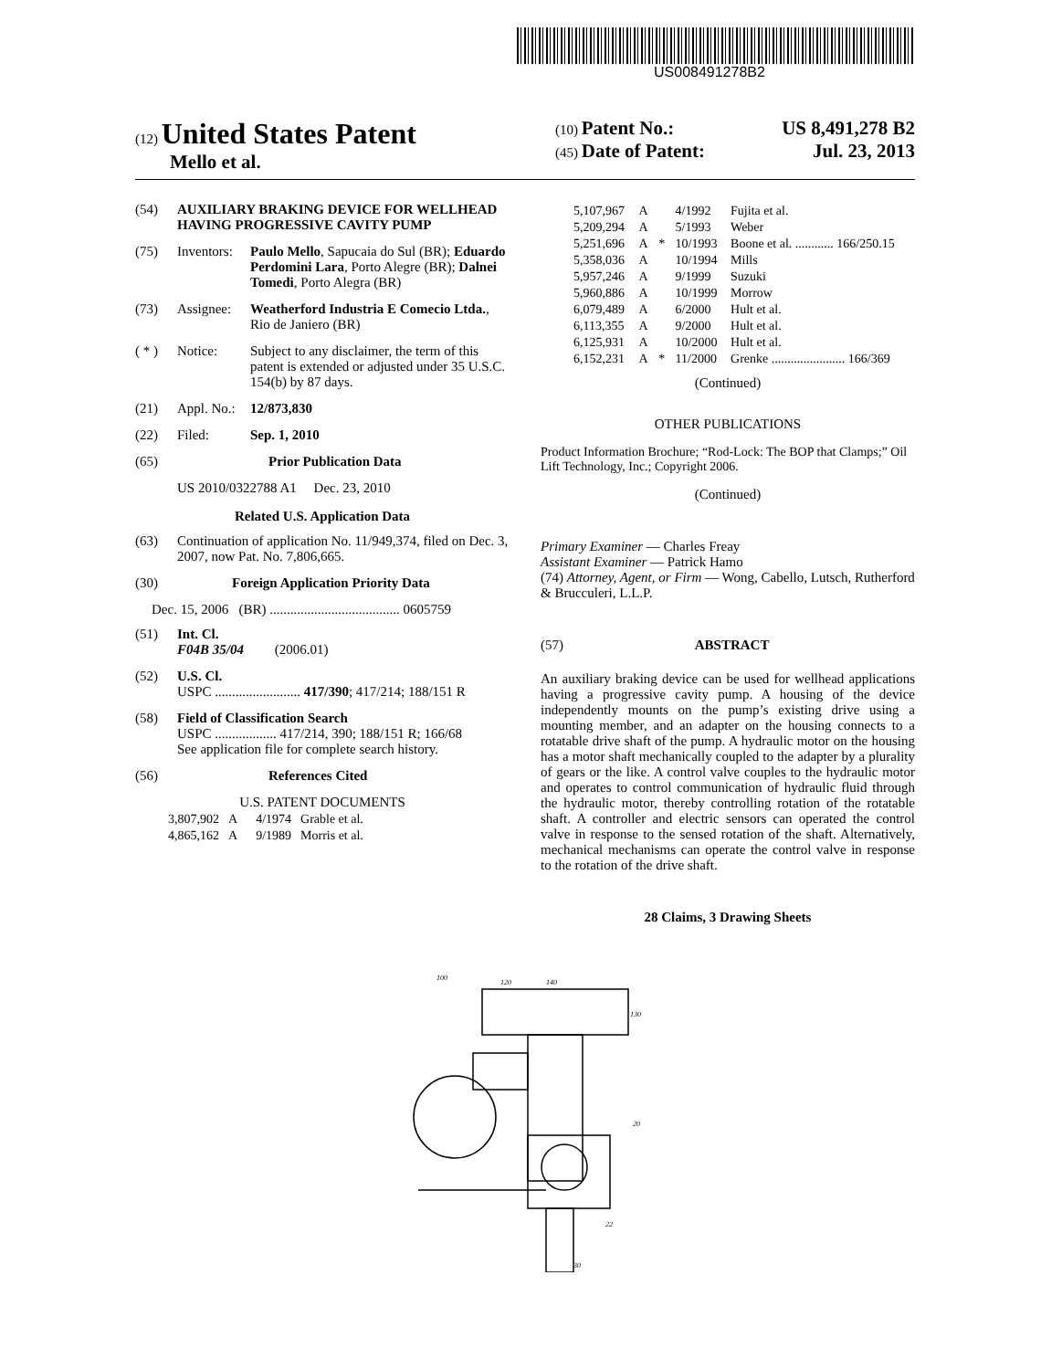US008491278B2
(12) United States Patent
Mello et al.
(10) Patent No.: US 8,491,278 B2
(45) Date of Patent: Jul. 23, 2013
(54) AUXILIARY BRAKING DEVICE FOR WELLHEAD HAVING PROGRESSIVE CAVITY PUMP
(75) Inventors: Paulo Mello, Sapucaia do Sul (BR); Eduardo Perdomini Lara, Porto Alegre (BR); Dalnei Tomedi, Porto Alegra (BR)
(73) Assignee: Weatherford Industria E Comecio Ltda., Rio de Janiero (BR)
( * ) Notice: Subject to any disclaimer, the term of this patent is extended or adjusted under 35 U.S.C. 154(b) by 87 days.
(21) Appl. No.: 12/873,830
(22) Filed: Sep. 1, 2010
(65) Prior Publication Data
US 2010/0322788 A1 Dec. 23, 2010
Related U.S. Application Data
(63) Continuation of application No. 11/949,374, filed on Dec. 3, 2007, now Pat. No. 7,806,665.
(30) Foreign Application Priority Data
Dec. 15, 2006 (BR) ...................................... 0605759
(51) Int. Cl.
F04B 35/04 (2006.01)
(52) U.S. Cl.
USPC ......................... 417/390; 417/214; 188/151 R
(58) Field of Classification Search
USPC .................. 417/214, 390; 188/151 R; 166/68
See application file for complete search history.
(56) References Cited
U.S. PATENT DOCUMENTS
| 3,807,902 | A | | 4/1974 | Grable et al. |
| 4,865,162 | A | | 9/1989 | Morris et al. |
| 5,107,967 | A | | 4/1992 | Fujita et al. |
| 5,209,294 | A | | 5/1993 | Weber |
| 5,251,696 | A | * | 10/1993 | Boone et al. ............ 166/250.15 |
| 5,358,036 | A | | 10/1994 | Mills |
| 5,957,246 | A | | 9/1999 | Suzuki |
| 5,960,886 | A | | 10/1999 | Morrow |
| 6,079,489 | A | | 6/2000 | Hult et al. |
| 6,113,355 | A | | 9/2000 | Hult et al. |
| 6,125,931 | A | | 10/2000 | Hult et al. |
| 6,152,231 | A | * | 11/2000 | Grenke ....................... 166/369 |
(Continued)
OTHER PUBLICATIONS
Product Information Brochure; “Rod-Lock: The BOP that Clamps;” Oil Lift Technology, Inc.; Copyright 2006.
(Continued)
Primary Examiner — Charles Freay
Assistant Examiner — Patrick Hamo
(74) Attorney, Agent, or Firm — Wong, Cabello, Lutsch, Rutherford & Brucculeri, L.L.P.
(57) ABSTRACT
An auxiliary braking device can be used for wellhead applications having a progressive cavity pump. A housing of the device independently mounts on the pump’s existing drive using a mounting member, and an adapter on the housing connects to a rotatable drive shaft of the pump. A hydraulic motor on the housing has a motor shaft mechanically coupled to the adapter by a plurality of gears or the like. A control valve couples to the hydraulic motor and operates to control communication of hydraulic fluid through the hydraulic motor, thereby controlling rotation of the rotatable shaft. A controller and electric sensors can operated the control valve in response to the sensed rotation of the shaft. Alternatively, mechanical mechanisms can operate the control valve in response to the rotation of the drive shaft.
28 Claims, 3 Drawing Sheets
100
120
140
130
20
22
30